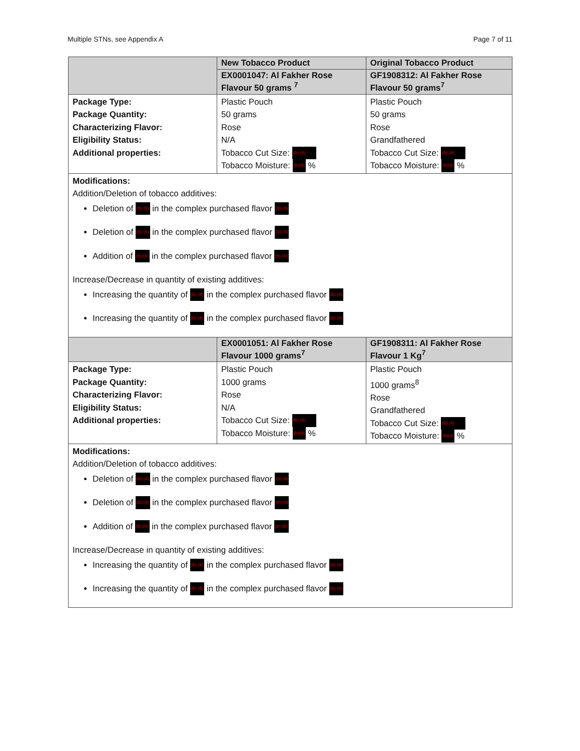Multiple STNs, see Appendix A Page 7 of 11
| | New Tobacco Product | Original Tobacco Product |
| | EX0001047: Al Fakher Rose Flavour 50 grams <sup>7</sup> | GF1908312: Al Fakher Rose Flavour 50 grams<sup>7</sup> |
| Package Type: Package Quantity: Characterizing Flavor: Eligibility Status: Additional properties: | Plastic Pouch 50 grams Rose N/A Tobacco Cut Size: (b) (4) Tobacco Moisture: (b)(4) % | Plastic Pouch 50 grams Rose Grandfathered Tobacco Cut Size: (b) (4) Tobacco Moisture: (b)(4) % |
| Modifications: Addition/Deletion of tobacco additives: Deletion of (b) (4) in the complex purchased flavor (b) (4) Deletion of (b) (4) in the complex purchased flavor (b) (4) Addition of (b) (4) in the complex purchased flavor (b) (4) Increase/Decrease in quantity of existing additives: Increasing the quantity of (b) (4) in the complex purchased flavor (b) (4) Increasing the quantity of (b) (4) in the complex purchased flavor (b) (4) | | |
| | EX0001051: Al Fakher Rose Flavour 1000 grams<sup>7</sup> | GF1908311: Al Fakher Rose Flavour 1 Kg<sup>7</sup> |
| Package Type: Package Quantity: Characterizing Flavor: Eligibility Status: Additional properties: | Plastic Pouch 1000 grams Rose N/A Tobacco Cut Size: (b) (4) Tobacco Moisture: (b)(4) % | Plastic Pouch 1000 grams<sup>8</sup> Rose Grandfathered Tobacco Cut Size: (b) (4) Tobacco Moisture: (b)(4) % |
| Modifications: Addition/Deletion of tobacco additives: Deletion of (b) (4) in the complex purchased flavor (b) (4) Deletion of (b) (4) in the complex purchased flavor (b) (4) Addition of (b) (4) in the complex purchased flavor (b) (4) Increase/Decrease in quantity of existing additives: Increasing the quantity of (b) (4) in the complex purchased flavor (b) (4) Increasing the quantity of (b) (4) in the complex purchased flavor (b) (4) | | |